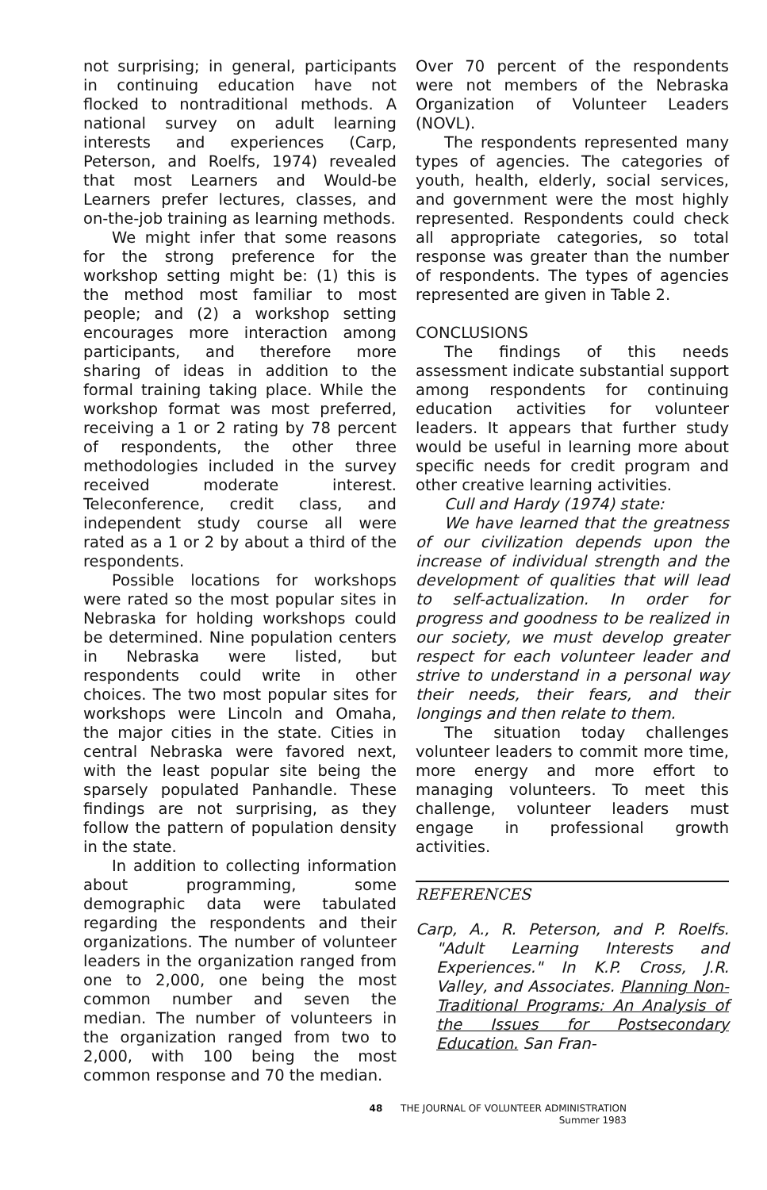not surprising; in general, participants in continuing education have not flocked to nontraditional methods. A national survey on adult learning interests and experiences (Carp, Peterson, and Roelfs, 1974) revealed that most Learners and Would-be Learners prefer lectures, classes, and on-the-job training as learning methods.
We might infer that some reasons for the strong preference for the workshop setting might be: (1) this is the method most familiar to most people; and (2) a workshop setting encourages more interaction among participants, and therefore more sharing of ideas in addition to the formal training taking place. While the workshop format was most preferred, receiving a 1 or 2 rating by 78 percent of respondents, the other three methodologies included in the survey received moderate interest. Teleconference, credit class, and independent study course all were rated as a 1 or 2 by about a third of the respondents.
Possible locations for workshops were rated so the most popular sites in Nebraska for holding workshops could be determined. Nine population centers in Nebraska were listed, but respondents could write in other choices. The two most popular sites for workshops were Lincoln and Omaha, the major cities in the state. Cities in central Nebraska were favored next, with the least popular site being the sparsely populated Panhandle. These findings are not surprising, as they follow the pattern of population density in the state.
In addition to collecting information about programming, some demographic data were tabulated regarding the respondents and their organizations. The number of volunteer leaders in the organization ranged from one to 2,000, one being the most common number and seven the median. The number of volunteers in the organization ranged from two to 2,000, with 100 being the most common response and 70 the median.
Over 70 percent of the respondents were not members of the Nebraska Organization of Volunteer Leaders (NOVL).
The respondents represented many types of agencies. The categories of youth, health, elderly, social services, and government were the most highly represented. Respondents could check all appropriate categories, so total response was greater than the number of respondents. The types of agencies represented are given in Table 2.
CONCLUSIONS
The findings of this needs assessment indicate substantial support among respondents for continuing education activities for volunteer leaders. It appears that further study would be useful in learning more about specific needs for credit program and other creative learning activities.
Cull and Hardy (1974) state:
We have learned that the greatness of our civilization depends upon the increase of individual strength and the development of qualities that will lead to self-actualization. In order for progress and goodness to be realized in our society, we must develop greater respect for each volunteer leader and strive to understand in a personal way their needs, their fears, and their longings and then relate to them.
The situation today challenges volunteer leaders to commit more time, more energy and more effort to managing volunteers. To meet this challenge, volunteer leaders must engage in professional growth activities.
REFERENCES
Carp, A., R. Peterson, and P. Roelfs. "Adult Learning Interests and Experiences." In K.P. Cross, J.R. Valley, and Associates. Planning Non-Traditional Programs: An Analysis of the Issues for Postsecondary Education. San Fran-
48 THE JOURNAL OF VOLUNTEER ADMINISTRATION
Summer 1983